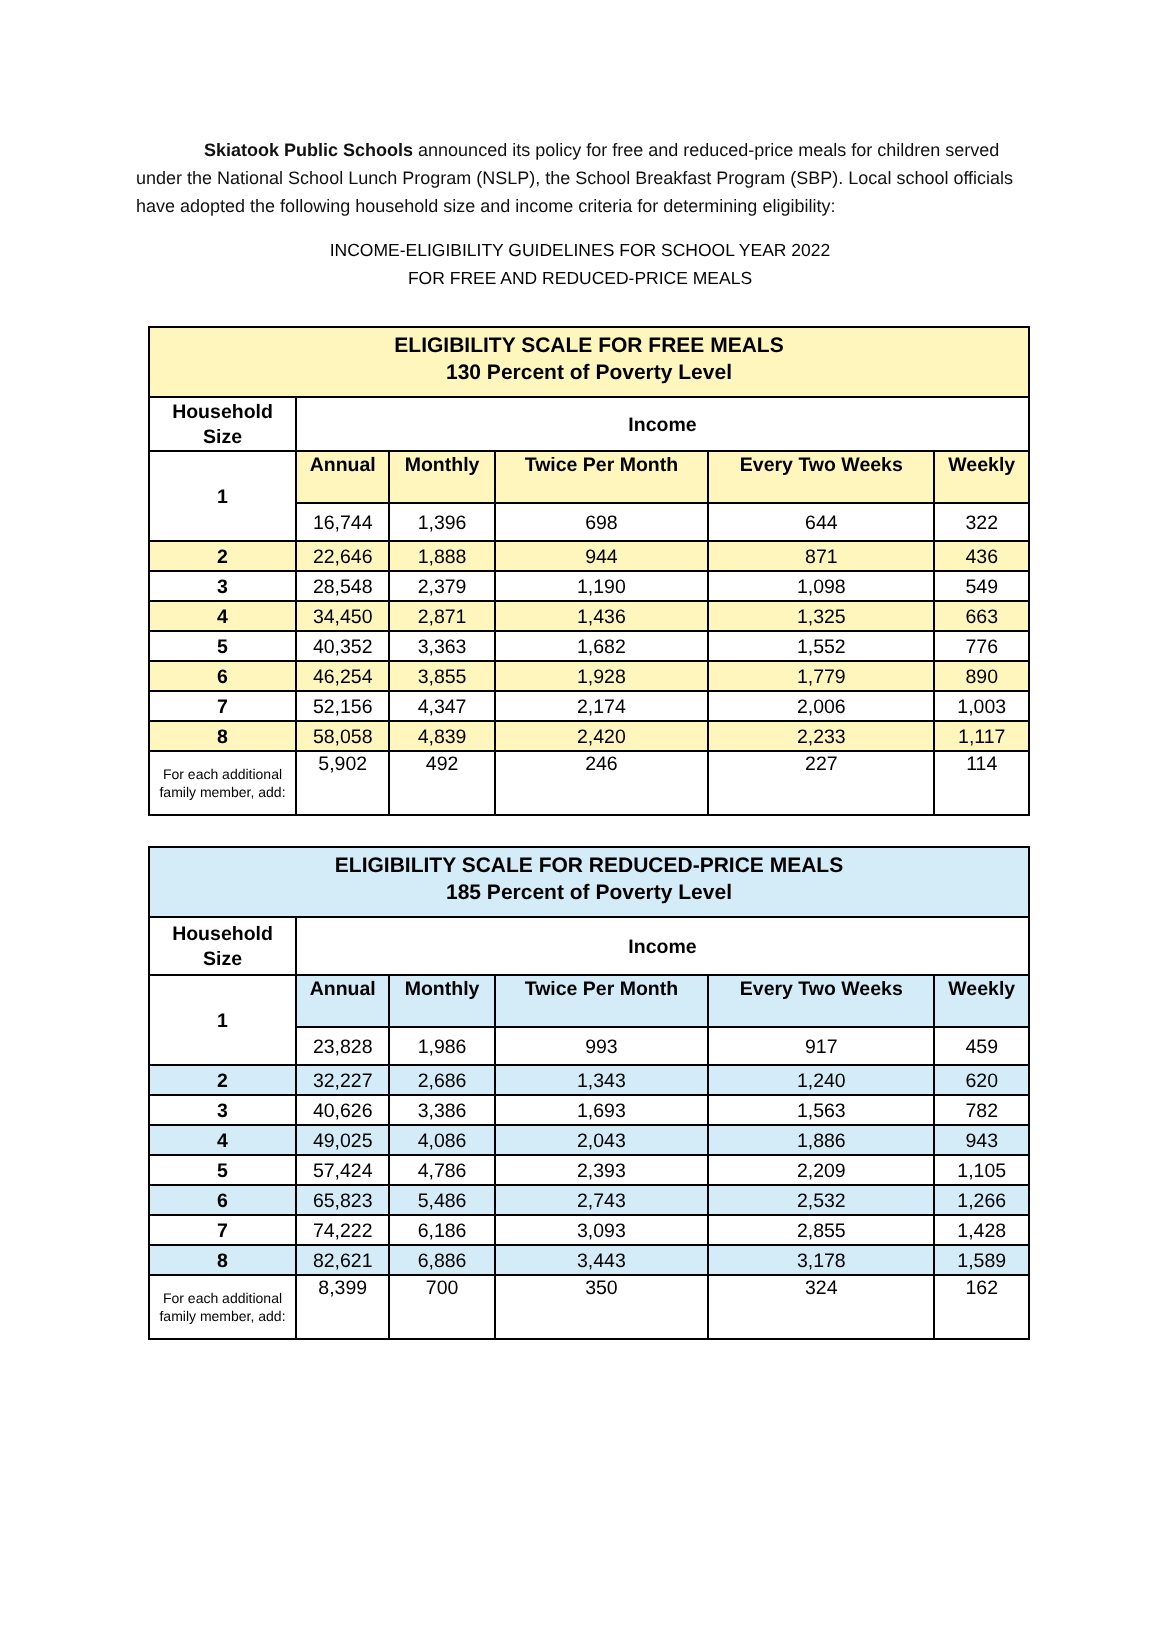Skiatook Public Schools announced its policy for free and reduced-price meals for children served under the National School Lunch Program (NSLP), the School Breakfast Program (SBP). Local school officials have adopted the following household size and income criteria for determining eligibility:
INCOME-ELIGIBILITY GUIDELINES FOR SCHOOL YEAR 2022
FOR FREE AND REDUCED-PRICE MEALS
| ELIGIBILITY SCALE FOR FREE MEALS 130 Percent of Poverty Level | | | | | |
| --- | --- | --- | --- | --- | --- |
| Household Size | Income | | | | |
| 1 | Annual | Monthly | Twice Per Month | Every Two Weeks | Weekly |
| | 16,744 | 1,396 | 698 | 644 | 322 |
| 2 | 22,646 | 1,888 | 944 | 871 | 436 |
| 3 | 28,548 | 2,379 | 1,190 | 1,098 | 549 |
| 4 | 34,450 | 2,871 | 1,436 | 1,325 | 663 |
| 5 | 40,352 | 3,363 | 1,682 | 1,552 | 776 |
| 6 | 46,254 | 3,855 | 1,928 | 1,779 | 890 |
| 7 | 52,156 | 4,347 | 2,174 | 2,006 | 1,003 |
| 8 | 58,058 | 4,839 | 2,420 | 2,233 | 1,117 |
| For each additional family member, add: | 5,902 | 492 | 246 | 227 | 114 |
| ELIGIBILITY SCALE FOR REDUCED-PRICE MEALS 185 Percent of Poverty Level | | | | | |
| --- | --- | --- | --- | --- | --- |
| Household Size | Income | | | | |
| 1 | Annual | Monthly | Twice Per Month | Every Two Weeks | Weekly |
| | 23,828 | 1,986 | 993 | 917 | 459 |
| 2 | 32,227 | 2,686 | 1,343 | 1,240 | 620 |
| 3 | 40,626 | 3,386 | 1,693 | 1,563 | 782 |
| 4 | 49,025 | 4,086 | 2,043 | 1,886 | 943 |
| 5 | 57,424 | 4,786 | 2,393 | 2,209 | 1,105 |
| 6 | 65,823 | 5,486 | 2,743 | 2,532 | 1,266 |
| 7 | 74,222 | 6,186 | 3,093 | 2,855 | 1,428 |
| 8 | 82,621 | 6,886 | 3,443 | 3,178 | 1,589 |
| For each additional family member, add: | 8,399 | 700 | 350 | 324 | 162 |